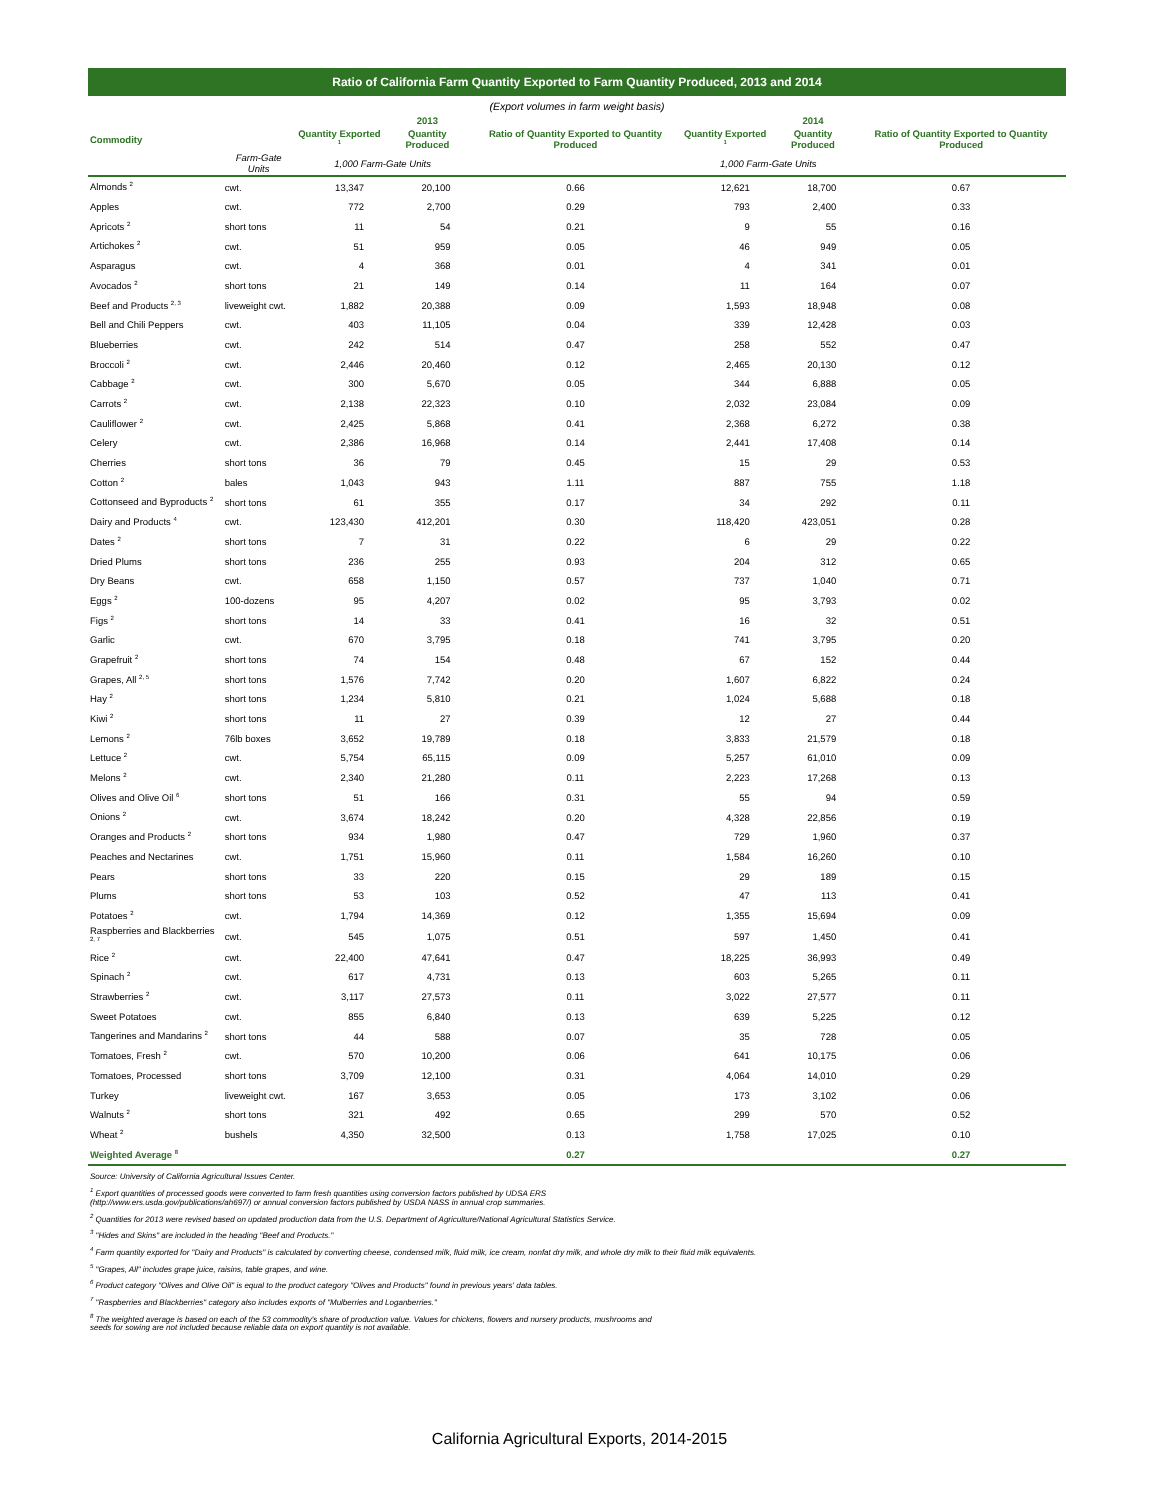Ratio of California Farm Quantity Exported to Farm Quantity Produced, 2013 and 2014
(Export volumes in farm weight basis)
| | | | 2013 | | | 2014 | |
| --- | --- | --- | --- | --- | --- | --- | --- |
| Commodity | | Quantity Exported <sup>1</sup> | Quantity Produced | Ratio of Quantity Exported to Quantity Produced | Quantity Exported <sup>1</sup> | Quantity Produced | Ratio of Quantity Exported to Quantity Produced |
| | Farm-Gate Units | 1,000 Farm-Gate Units | | | 1,000 Farm-Gate Units | | |
| Almonds <sup>2</sup> | cwt. | 13,347 | 20,100 | 0.66 | 12,621 | 18,700 | 0.67 |
| Apples | cwt. | 772 | 2,700 | 0.29 | 793 | 2,400 | 0.33 |
| Apricots <sup>2</sup> | short tons | 11 | 54 | 0.21 | 9 | 55 | 0.16 |
| Artichokes <sup>2</sup> | cwt. | 51 | 959 | 0.05 | 46 | 949 | 0.05 |
| Asparagus | cwt. | 4 | 368 | 0.01 | 4 | 341 | 0.01 |
| Avocados <sup>2</sup> | short tons | 21 | 149 | 0.14 | 11 | 164 | 0.07 |
| Beef and Products <sup>2, 3</sup> | liveweight cwt. | 1,882 | 20,388 | 0.09 | 1,593 | 18,948 | 0.08 |
| Bell and Chili Peppers | cwt. | 403 | 11,105 | 0.04 | 339 | 12,428 | 0.03 |
| Blueberries | cwt. | 242 | 514 | 0.47 | 258 | 552 | 0.47 |
| Broccoli <sup>2</sup> | cwt. | 2,446 | 20,460 | 0.12 | 2,465 | 20,130 | 0.12 |
| Cabbage <sup>2</sup> | cwt. | 300 | 5,670 | 0.05 | 344 | 6,888 | 0.05 |
| Carrots <sup>2</sup> | cwt. | 2,138 | 22,323 | 0.10 | 2,032 | 23,084 | 0.09 |
| Cauliflower <sup>2</sup> | cwt. | 2,425 | 5,868 | 0.41 | 2,368 | 6,272 | 0.38 |
| Celery | cwt. | 2,386 | 16,968 | 0.14 | 2,441 | 17,408 | 0.14 |
| Cherries | short tons | 36 | 79 | 0.45 | 15 | 29 | 0.53 |
| Cotton <sup>2</sup> | bales | 1,043 | 943 | 1.11 | 887 | 755 | 1.18 |
| Cottonseed and Byproducts <sup>2</sup> | short tons | 61 | 355 | 0.17 | 34 | 292 | 0.11 |
| Dairy and Products <sup>4</sup> | cwt. | 123,430 | 412,201 | 0.30 | 118,420 | 423,051 | 0.28 |
| Dates <sup>2</sup> | short tons | 7 | 31 | 0.22 | 6 | 29 | 0.22 |
| Dried Plums | short tons | 236 | 255 | 0.93 | 204 | 312 | 0.65 |
| Dry Beans | cwt. | 658 | 1,150 | 0.57 | 737 | 1,040 | 0.71 |
| Eggs <sup>2</sup> | 100-dozens | 95 | 4,207 | 0.02 | 95 | 3,793 | 0.02 |
| Figs <sup>2</sup> | short tons | 14 | 33 | 0.41 | 16 | 32 | 0.51 |
| Garlic | cwt. | 670 | 3,795 | 0.18 | 741 | 3,795 | 0.20 |
| Grapefruit <sup>2</sup> | short tons | 74 | 154 | 0.48 | 67 | 152 | 0.44 |
| Grapes, All <sup>2, 5</sup> | short tons | 1,576 | 7,742 | 0.20 | 1,607 | 6,822 | 0.24 |
| Hay <sup>2</sup> | short tons | 1,234 | 5,810 | 0.21 | 1,024 | 5,688 | 0.18 |
| Kiwi <sup>2</sup> | short tons | 11 | 27 | 0.39 | 12 | 27 | 0.44 |
| Lemons <sup>2</sup> | 76lb boxes | 3,652 | 19,789 | 0.18 | 3,833 | 21,579 | 0.18 |
| Lettuce <sup>2</sup> | cwt. | 5,754 | 65,115 | 0.09 | 5,257 | 61,010 | 0.09 |
| Melons <sup>2</sup> | cwt. | 2,340 | 21,280 | 0.11 | 2,223 | 17,268 | 0.13 |
| Olives and Olive Oil <sup>6</sup> | short tons | 51 | 166 | 0.31 | 55 | 94 | 0.59 |
| Onions <sup>2</sup> | cwt. | 3,674 | 18,242 | 0.20 | 4,328 | 22,856 | 0.19 |
| Oranges and Products <sup>2</sup> | short tons | 934 | 1,980 | 0.47 | 729 | 1,960 | 0.37 |
| Peaches and Nectarines | cwt. | 1,751 | 15,960 | 0.11 | 1,584 | 16,260 | 0.10 |
| Pears | short tons | 33 | 220 | 0.15 | 29 | 189 | 0.15 |
| Plums | short tons | 53 | 103 | 0.52 | 47 | 113 | 0.41 |
| Potatoes <sup>2</sup> | cwt. | 1,794 | 14,369 | 0.12 | 1,355 | 15,694 | 0.09 |
| Raspberries and Blackberries <sup>2, 7</sup> | cwt. | 545 | 1,075 | 0.51 | 597 | 1,450 | 0.41 |
| Rice <sup>2</sup> | cwt. | 22,400 | 47,641 | 0.47 | 18,225 | 36,993 | 0.49 |
| Spinach <sup>2</sup> | cwt. | 617 | 4,731 | 0.13 | 603 | 5,265 | 0.11 |
| Strawberries <sup>2</sup> | cwt. | 3,117 | 27,573 | 0.11 | 3,022 | 27,577 | 0.11 |
| Sweet Potatoes | cwt. | 855 | 6,840 | 0.13 | 639 | 5,225 | 0.12 |
| Tangerines and Mandarins <sup>2</sup> | short tons | 44 | 588 | 0.07 | 35 | 728 | 0.05 |
| Tomatoes, Fresh <sup>2</sup> | cwt. | 570 | 10,200 | 0.06 | 641 | 10,175 | 0.06 |
| Tomatoes, Processed | short tons | 3,709 | 12,100 | 0.31 | 4,064 | 14,010 | 0.29 |
| Turkey | liveweight cwt. | 167 | 3,653 | 0.05 | 173 | 3,102 | 0.06 |
| Walnuts <sup>2</sup> | short tons | 321 | 492 | 0.65 | 299 | 570 | 0.52 |
| Wheat <sup>2</sup> | bushels | 4,350 | 32,500 | 0.13 | 1,758 | 17,025 | 0.10 |
| Weighted Average <sup>8</sup> | | | | 0.27 | | | 0.27 |
Source: University of California Agricultural Issues Center.
<sup>1</sup> Export quantities of processed goods were converted to farm fresh quantities using conversion factors published by UDSA ERS
(http://www.ers.usda.gov/publications/ah697/) or annual conversion factors published by USDA NASS in annual crop summaries.
<sup>2</sup> Quantities for 2013 were revised based on updated production data from the U.S. Department of Agriculture/National Agricultural Statistics Service.
<sup>3</sup> "Hides and Skins" are included in the heading "Beef and Products."
<sup>4</sup> Farm quantity exported for "Dairy and Products" is calculated by converting cheese, condensed milk, fluid milk, ice cream, nonfat dry milk, and whole dry milk to their fluid milk equivalents.
<sup>5</sup> "Grapes, All" includes grape juice, raisins, table grapes, and wine.
<sup>6</sup> Product category "Olives and Olive Oil" is equal to the product category "Olives and Products" found in previous years' data tables.
<sup>7</sup> "Raspberries and Blackberries" category also includes exports of "Mulberries and Loganberries."
<sup>8</sup> The weighted average is based on each of the 53 commodity's share of production value. Values for chickens, flowers and nursery products, mushrooms and
seeds for sowing are not included because reliable data on export quantity is not available.
California Agricultural Exports, 2014-2015